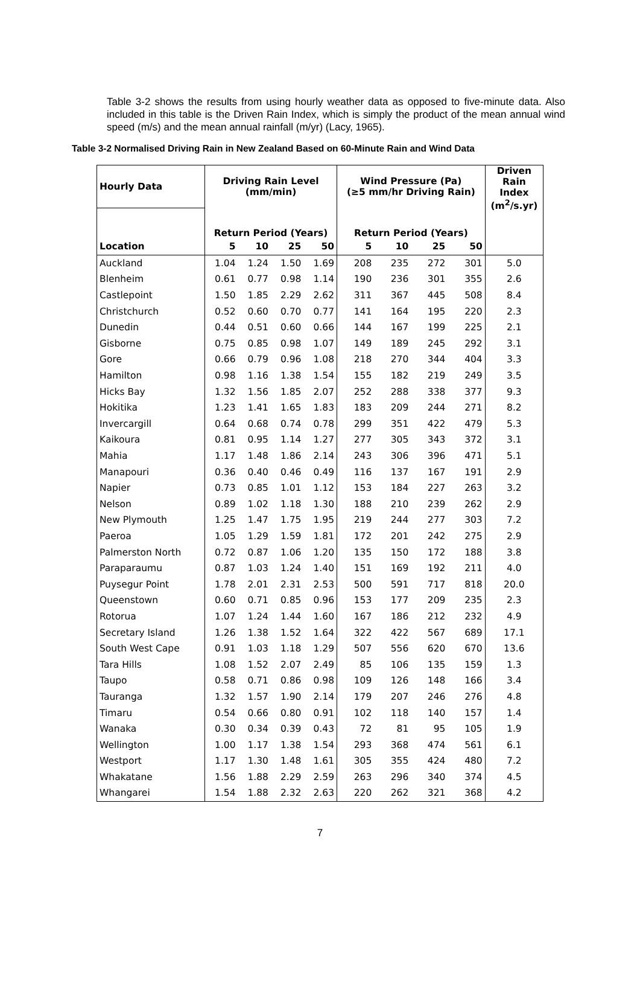Table 3-2 shows the results from using hourly weather data as opposed to five-minute data. Also included in this table is the Driven Rain Index, which is simply the product of the mean annual wind speed (m/s) and the mean annual rainfall (m/yr) (Lacy, 1965).
Table 3-2 Normalised Driving Rain in New Zealand Based on 60-Minute Rain and Wind Data
| Hourly Data | Driving Rain Level (mm/min) | | | | Wind Pressure (Pa) (≥5 mm/hr Driving Rain) | | | | Driven Rain Index (m<sup>2</sup>/s.yr) |
| --- | --- | --- | --- | --- | --- | --- | --- | --- | --- |
| | Return Period (Years) | | | | Return Period (Years) | | | | |
| Location | 5 | 10 | 25 | 50 | 5 | 10 | 25 | 50 | |
| Auckland | 1.04 | 1.24 | 1.50 | 1.69 | 208 | 235 | 272 | 301 | 5.0 |
| Blenheim | 0.61 | 0.77 | 0.98 | 1.14 | 190 | 236 | 301 | 355 | 2.6 |
| Castlepoint | 1.50 | 1.85 | 2.29 | 2.62 | 311 | 367 | 445 | 508 | 8.4 |
| Christchurch | 0.52 | 0.60 | 0.70 | 0.77 | 141 | 164 | 195 | 220 | 2.3 |
| Dunedin | 0.44 | 0.51 | 0.60 | 0.66 | 144 | 167 | 199 | 225 | 2.1 |
| Gisborne | 0.75 | 0.85 | 0.98 | 1.07 | 149 | 189 | 245 | 292 | 3.1 |
| Gore | 0.66 | 0.79 | 0.96 | 1.08 | 218 | 270 | 344 | 404 | 3.3 |
| Hamilton | 0.98 | 1.16 | 1.38 | 1.54 | 155 | 182 | 219 | 249 | 3.5 |
| Hicks Bay | 1.32 | 1.56 | 1.85 | 2.07 | 252 | 288 | 338 | 377 | 9.3 |
| Hokitika | 1.23 | 1.41 | 1.65 | 1.83 | 183 | 209 | 244 | 271 | 8.2 |
| Invercargill | 0.64 | 0.68 | 0.74 | 0.78 | 299 | 351 | 422 | 479 | 5.3 |
| Kaikoura | 0.81 | 0.95 | 1.14 | 1.27 | 277 | 305 | 343 | 372 | 3.1 |
| Mahia | 1.17 | 1.48 | 1.86 | 2.14 | 243 | 306 | 396 | 471 | 5.1 |
| Manapouri | 0.36 | 0.40 | 0.46 | 0.49 | 116 | 137 | 167 | 191 | 2.9 |
| Napier | 0.73 | 0.85 | 1.01 | 1.12 | 153 | 184 | 227 | 263 | 3.2 |
| Nelson | 0.89 | 1.02 | 1.18 | 1.30 | 188 | 210 | 239 | 262 | 2.9 |
| New Plymouth | 1.25 | 1.47 | 1.75 | 1.95 | 219 | 244 | 277 | 303 | 7.2 |
| Paeroa | 1.05 | 1.29 | 1.59 | 1.81 | 172 | 201 | 242 | 275 | 2.9 |
| Palmerston North | 0.72 | 0.87 | 1.06 | 1.20 | 135 | 150 | 172 | 188 | 3.8 |
| Paraparaumu | 0.87 | 1.03 | 1.24 | 1.40 | 151 | 169 | 192 | 211 | 4.0 |
| Puysegur Point | 1.78 | 2.01 | 2.31 | 2.53 | 500 | 591 | 717 | 818 | 20.0 |
| Queenstown | 0.60 | 0.71 | 0.85 | 0.96 | 153 | 177 | 209 | 235 | 2.3 |
| Rotorua | 1.07 | 1.24 | 1.44 | 1.60 | 167 | 186 | 212 | 232 | 4.9 |
| Secretary Island | 1.26 | 1.38 | 1.52 | 1.64 | 322 | 422 | 567 | 689 | 17.1 |
| South West Cape | 0.91 | 1.03 | 1.18 | 1.29 | 507 | 556 | 620 | 670 | 13.6 |
| Tara Hills | 1.08 | 1.52 | 2.07 | 2.49 | 85 | 106 | 135 | 159 | 1.3 |
| Taupo | 0.58 | 0.71 | 0.86 | 0.98 | 109 | 126 | 148 | 166 | 3.4 |
| Tauranga | 1.32 | 1.57 | 1.90 | 2.14 | 179 | 207 | 246 | 276 | 4.8 |
| Timaru | 0.54 | 0.66 | 0.80 | 0.91 | 102 | 118 | 140 | 157 | 1.4 |
| Wanaka | 0.30 | 0.34 | 0.39 | 0.43 | 72 | 81 | 95 | 105 | 1.9 |
| Wellington | 1.00 | 1.17 | 1.38 | 1.54 | 293 | 368 | 474 | 561 | 6.1 |
| Westport | 1.17 | 1.30 | 1.48 | 1.61 | 305 | 355 | 424 | 480 | 7.2 |
| Whakatane | 1.56 | 1.88 | 2.29 | 2.59 | 263 | 296 | 340 | 374 | 4.5 |
| Whangarei | 1.54 | 1.88 | 2.32 | 2.63 | 220 | 262 | 321 | 368 | 4.2 |
7